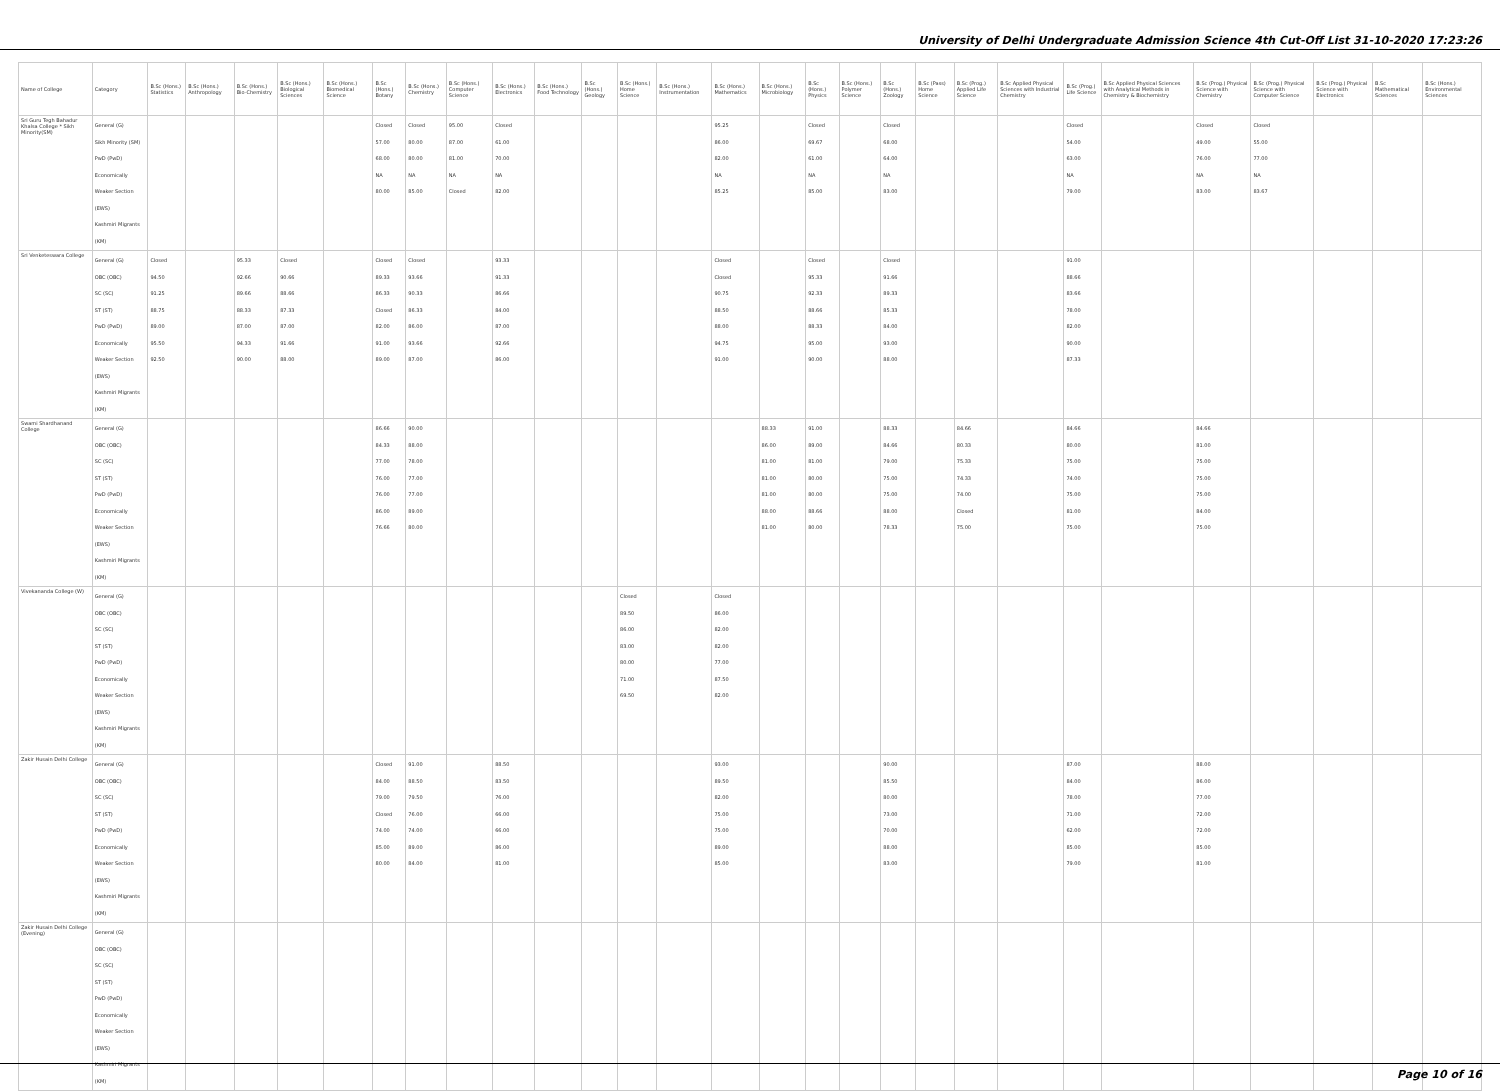University of Delhi Undergraduate Admission Science 4th Cut-Off List 31-10-2020 17:23:26
| Name of College | Category | B.Sc (Hons.) Statistics | B.Sc (Hons.) Anthropology | B.Sc (Hons.) Bio-Chemistry | B.Sc (Hons.) Biological Sciences | B.Sc (Hons.) Biomedical Science | B.Sc (Hons.) Botany | B.Sc (Hons.) Chemistry | B.Sc (Hons.) Computer Science | B.Sc (Hons.) Electronics | B.Sc (Hons.) Food Technology | B.Sc (Hons.) Geology | B.Sc (Hons.) Home Science | B.Sc (Hons.) Instrumentation | B.Sc (Hons.) Mathematics | B.Sc (Hons.) Microbiology | B.Sc (Hons.) Physics | B.Sc (Hons.) Polymer Science | B.Sc (Hons.) Zoology | B.Sc (Pass) Home Science | B.Sc (Prog.) Applied Life Science | B.Sc Applied Physical Sciences with Industrial Chemistry | B.Sc (Prog.) Life Science | B.Sc Applied Physical Sciences with Analytical Methods in Chemistry & Biochemistry | B.Sc (Prog.) Physical Science with Chemistry | B.Sc (Prog.) Physical Science with Computer Science | B.Sc (Prog.) Physical Science with Electronics | B.Sc Mathematical Sciences | B.Sc (Hons.) Environmental Sciences |
| --- | --- | --- | --- | --- | --- | --- | --- | --- | --- | --- | --- | --- | --- | --- | --- | --- | --- | --- | --- | --- | --- | --- | --- | --- | --- | --- | --- | --- | --- |
| Sri Guru Tegh Bahadur Khalsa College * Sikh Minority(SM) | General (G) Sikh Minority (SM) PwD (PwD) Economically Weaker Section (EWS) Kashmiri Migrants (KM) | | | | | | Closed 57.00 68.00 NA 80.00 | Closed 80.00 80.00 NA 85.00 | 95.00 87.00 81.00 NA Closed | Closed 61.00 70.00 NA 82.00 | | | | | 95.25 86.00 82.00 NA 85.25 | | Closed 69.67 61.00 NA 85.00 | | Closed 68.00 64.00 NA 83.00 | | | | Closed 54.00 63.00 NA 79.00 | | Closed 49.00 76.00 NA 83.00 | Closed 55.00 77.00 NA 83.67 | | | |
| Sri Venketeswara College | General (G) OBC (OBC) SC (SC) ST (ST) PwD (PwD) Economically Weaker Section (EWS) Kashmiri Migrants (KM) | Closed 94.50 91.25 88.75 89.00 95.50 92.50 | | 95.33 92.66 89.66 88.33 87.00 94.33 90.00 | Closed 90.66 88.66 87.33 87.00 91.66 88.00 | | Closed 89.33 86.33 Closed 82.00 91.00 89.00 | Closed 93.66 90.33 86.33 86.00 93.66 87.00 | | 93.33 91.33 86.66 84.00 87.00 92.66 86.00 | | | | | Closed Closed 90.75 88.50 88.00 94.75 91.00 | | Closed 95.33 92.33 88.66 88.33 95.00 90.00 | | Closed 91.66 89.33 85.33 84.00 93.00 88.00 | | | | 91.00 88.66 83.66 78.00 82.00 90.00 87.33 | | | | | | |
| Swami Shardhanand College | General (G) OBC (OBC) SC (SC) ST (ST) PwD (PwD) Economically Weaker Section (EWS) Kashmiri Migrants (KM) | | | | | | 86.66 84.33 77.00 76.00 76.00 86.00 76.66 | 90.00 88.00 78.00 77.00 77.00 89.00 80.00 | | | | | | | | 88.33 86.00 81.00 81.00 81.00 88.00 81.00 | 91.00 89.00 81.00 80.00 80.00 88.66 80.00 | | 88.33 84.66 79.00 75.00 75.00 88.00 78.33 | | 84.66 80.33 75.33 74.33 74.00 Closed 75.00 | | 84.66 80.00 75.00 74.00 75.00 81.00 75.00 | | 84.66 81.00 75.00 75.00 75.00 84.00 75.00 | | | | |
| Vivekananda College (W) | General (G) OBC (OBC) SC (SC) ST (ST) PwD (PwD) Economically Weaker Section (EWS) Kashmiri Migrants (KM) | | | | | | | | | | | | Closed 89.50 86.00 83.00 80.00 71.00 69.50 | | Closed 86.00 82.00 82.00 77.00 87.50 82.00 | | | | | | | | | | | | | | |
| Zakir Husain Delhi College | General (G) OBC (OBC) SC (SC) ST (ST) PwD (PwD) Economically Weaker Section (EWS) Kashmiri Migrants (KM) | | | | | | Closed 84.00 79.00 Closed 74.00 85.00 80.00 | 91.00 88.50 79.50 76.00 74.00 89.00 84.00 | | 88.50 83.50 76.00 66.00 66.00 86.00 81.00 | | | | | 93.00 89.50 82.00 75.00 75.00 89.00 85.00 | | | | 90.00 85.50 80.00 73.00 70.00 88.00 83.00 | | | | 87.00 84.00 78.00 71.00 62.00 85.00 79.00 | | 88.00 86.00 77.00 72.00 72.00 85.00 81.00 | | | | |
| Zakir Husain Delhi College (Evening) | General (G) OBC (OBC) SC (SC) ST (ST) PwD (PwD) Economically Weaker Section (EWS) Kashmiri Migrants (KM) | | | | | | | | | | | | | | | | | | | | | | | | | | | | |
Page 10 of 16